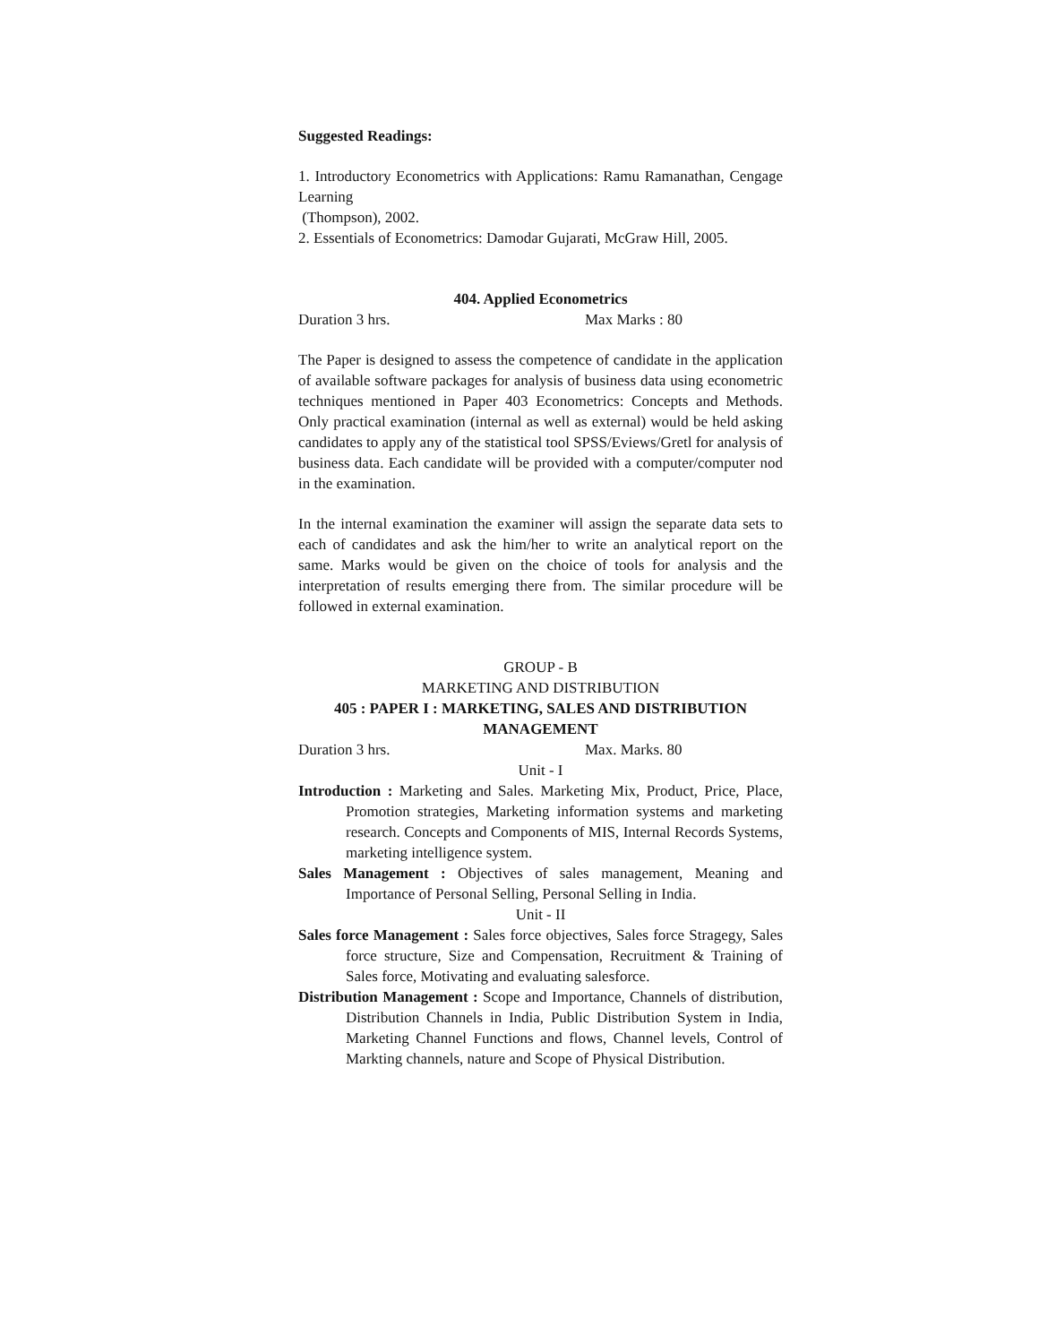Suggested Readings:
1. Introductory Econometrics with Applications: Ramu Ramanathan, Cengage Learning
(Thompson), 2002.
2. Essentials of Econometrics: Damodar Gujarati, McGraw Hill, 2005.
404. Applied Econometrics
Duration 3 hrs. Max Marks : 80
The Paper is designed to assess the competence of candidate in the application of available software packages for analysis of business data using econometric techniques mentioned in Paper 403 Econometrics: Concepts and Methods. Only practical examination (internal as well as external) would be held asking candidates to apply any of the statistical tool SPSS/Eviews/Gretl for analysis of business data. Each candidate will be provided with a computer/computer nod in the examination.
In the internal examination the examiner will assign the separate data sets to each of candidates and ask the him/her to write an analytical report on the same. Marks would be given on the choice of tools for analysis and the interpretation of results emerging there from. The similar procedure will be followed in external examination.
GROUP - B
MARKETING AND DISTRIBUTION
405 : PAPER I : MARKETING, SALES AND DISTRIBUTION MANAGEMENT
Duration 3 hrs. Max. Marks. 80
Unit - I
Introduction : Marketing and Sales. Marketing Mix, Product, Price, Place, Promotion strategies, Marketing information systems and marketing research. Concepts and Components of MIS, Internal Records Systems, marketing intelligence system.
Sales Management : Objectives of sales management, Meaning and Importance of Personal Selling, Personal Selling in India.
Unit - II
Sales force Management : Sales force objectives, Sales force Stragegy, Sales force structure, Size and Compensation, Recruitment & Training of Sales force, Motivating and evaluating salesforce.
Distribution Management : Scope and Importance, Channels of distribution, Distribution Channels in India, Public Distribution System in India, Marketing Channel Functions and flows, Channel levels, Control of Markting channels, nature and Scope of Physical Distribution.